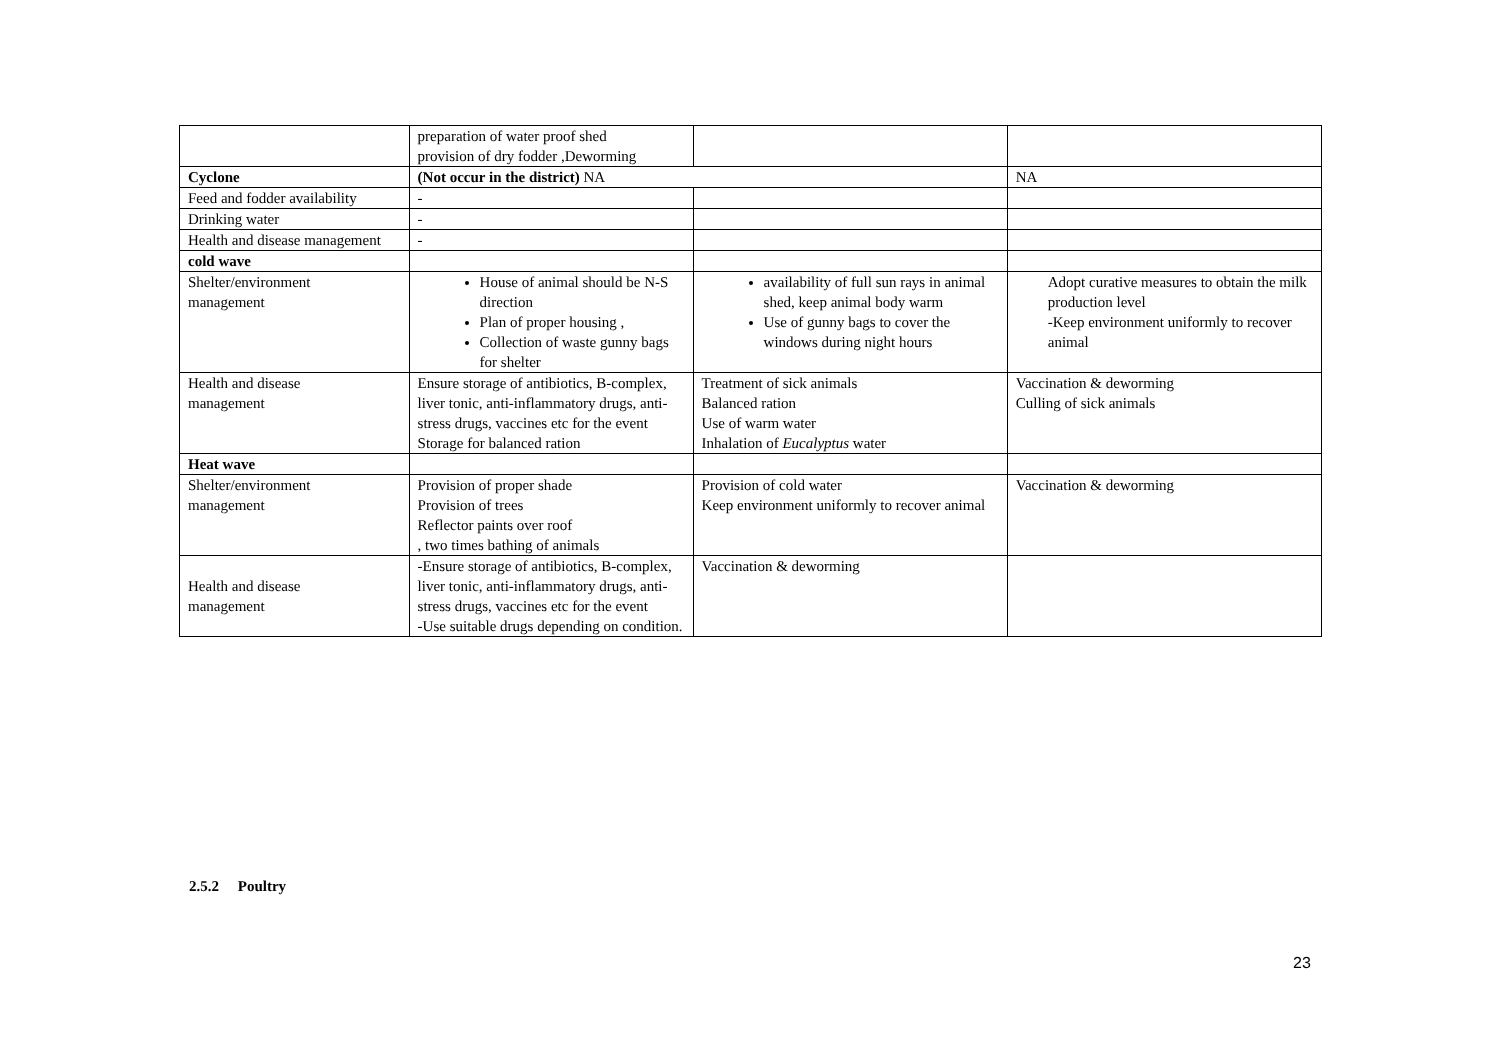| | preparation of water proof shed provision of dry fodder ,Deworming | | |
| Cyclone | (Not occur in the district) NA | | NA |
| Feed and fodder availability | - | | |
| Drinking water | - | | |
| Health and disease management | - | | |
| cold wave | | | |
| Shelter/environment management | House of animal should be N-S direction Plan of proper housing , Collection of waste gunny bags for shelter | availability of full sun rays in animal shed, keep animal body warm Use of gunny bags to cover the windows during night hours | Adopt curative measures to obtain the milk production level -Keep environment uniformly to recover animal |
| Health and disease management | Ensure storage of antibiotics, B-complex, liver tonic, anti-inflammatory drugs, anti-stress drugs, vaccines etc for the event Storage for balanced ration | Treatment of sick animals Balanced ration Use of warm water Inhalation of Eucalyptus water | Vaccination & deworming Culling of sick animals |
| Heat wave | | | |
| Shelter/environment management | Provision of proper shade Provision of trees Reflector paints over roof , two times bathing of animals | Provision of cold water Keep environment uniformly to recover animal | Vaccination & deworming |
| Health and disease management | -Ensure storage of antibiotics, B-complex, liver tonic, anti-inflammatory drugs, anti-stress drugs, vaccines etc for the event -Use suitable drugs depending on condition. | Vaccination & deworming | |
2.5.2 Poultry
23